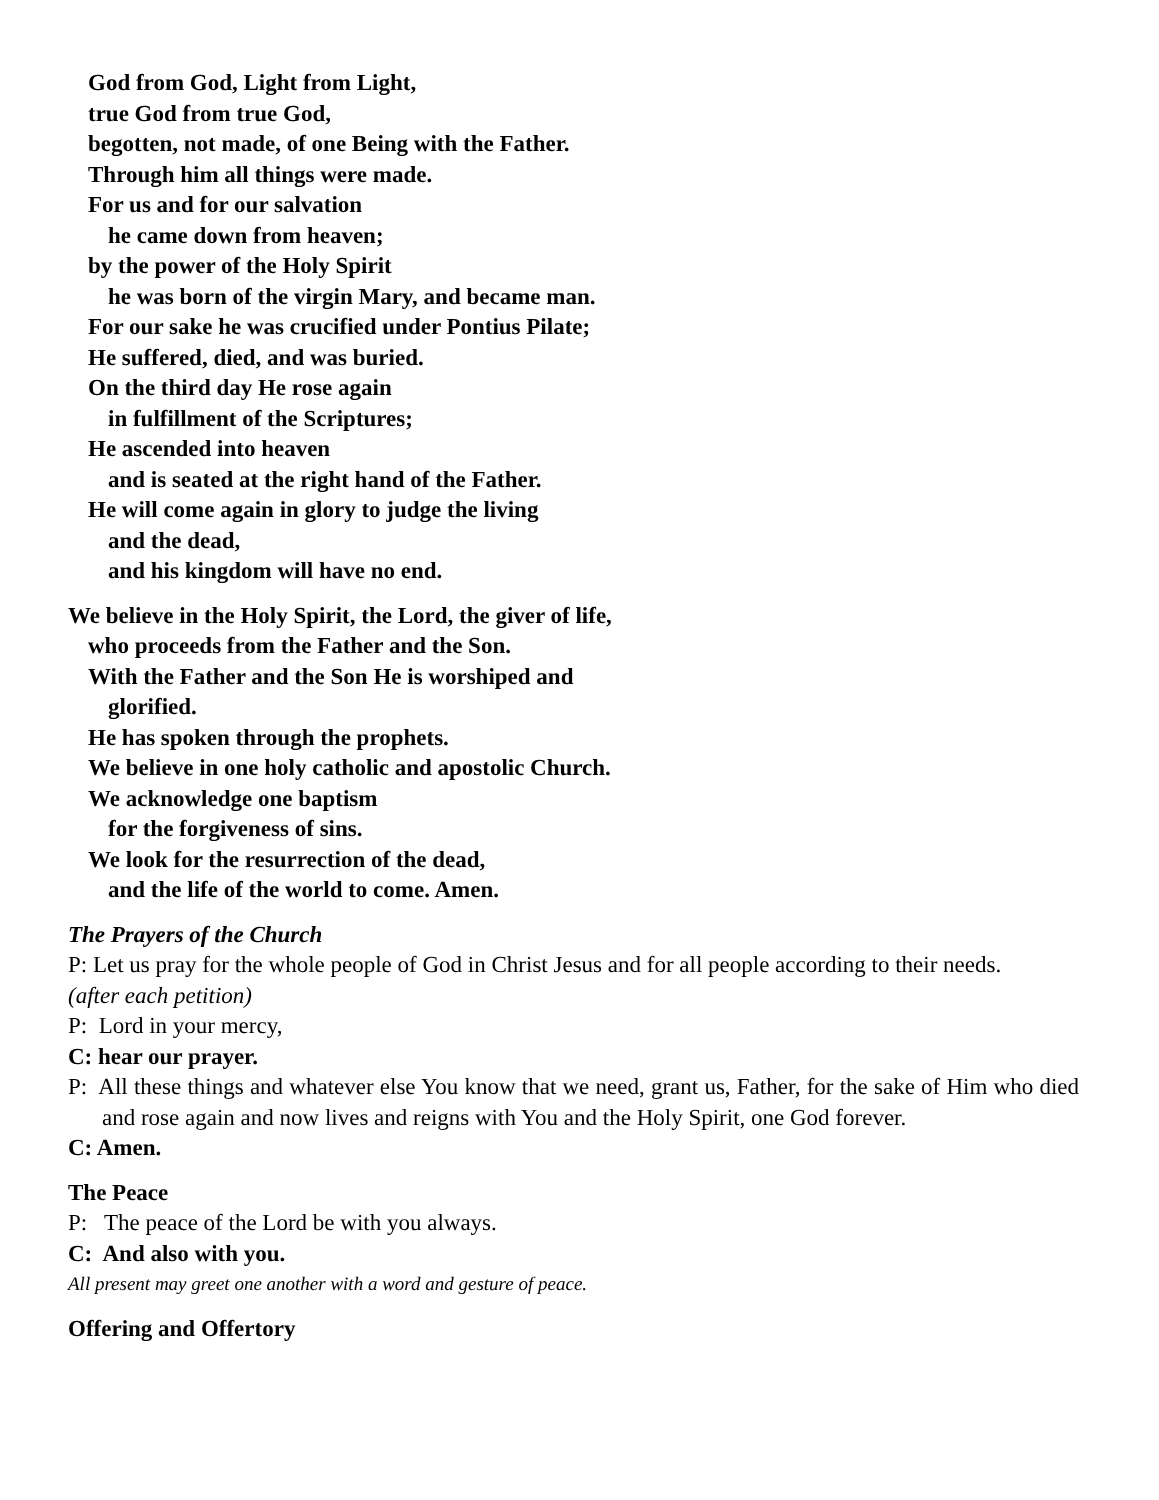God from God, Light from Light,
true God from true God,
begotten, not made, of one Being with the Father.
Through him all things were made.
For us and for our salvation
he came down from heaven;
by the power of the Holy Spirit
he was born of the virgin Mary, and became man.
For our sake he was crucified under Pontius Pilate;
He suffered, died, and was buried.
On the third day He rose again
in fulfillment of the Scriptures;
He ascended into heaven
and is seated at the right hand of the Father.
He will come again in glory to judge the living
and the dead,
and his kingdom will have no end.
We believe in the Holy Spirit, the Lord, the giver of life,
who proceeds from the Father and the Son.
With the Father and the Son He is worshiped and
glorified.
He has spoken through the prophets.
We believe in one holy catholic and apostolic Church.
We acknowledge one baptism
for the forgiveness of sins.
We look for the resurrection of the dead,
and the life of the world to come. Amen.
The Prayers of the Church
P: Let us pray for the whole people of God in Christ Jesus and for all people according to their needs.
(after each petition)
P: Lord in your mercy,
C: hear our prayer.
P: All these things and whatever else You know that we need, grant us, Father, for the sake of Him who died and rose again and now lives and reigns with You and the Holy Spirit, one God forever.
C: Amen.
The Peace
P: The peace of the Lord be with you always.
C: And also with you.
All present may greet one another with a word and gesture of peace.
Offering and Offertory